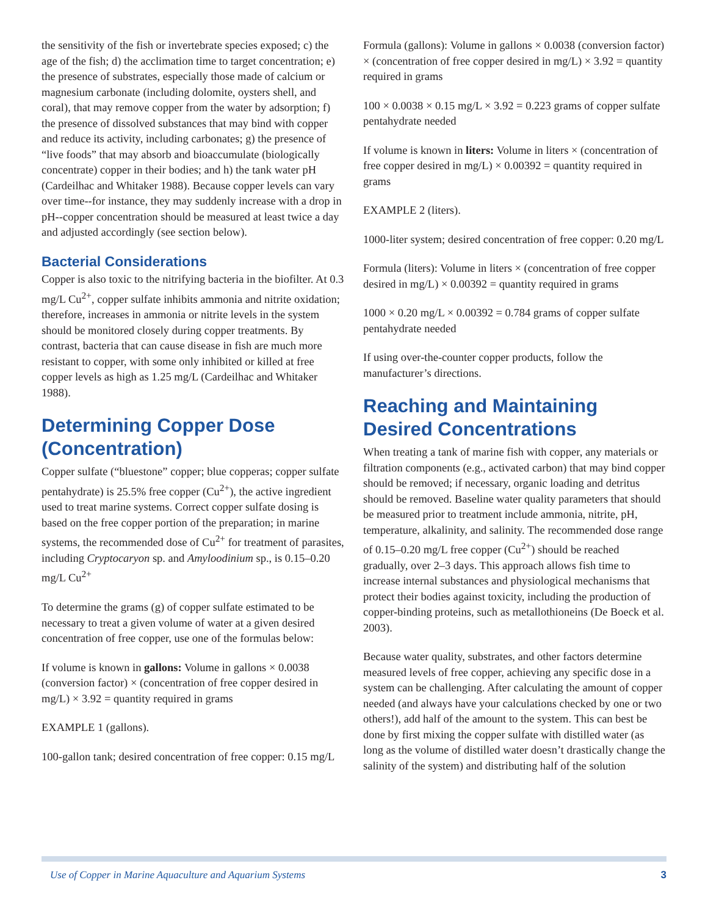the sensitivity of the fish or invertebrate species exposed; c) the age of the fish; d) the acclimation time to target concentration; e) the presence of substrates, especially those made of calcium or magnesium carbonate (including dolomite, oysters shell, and coral), that may remove copper from the water by adsorption; f) the presence of dissolved substances that may bind with copper and reduce its activity, including carbonates; g) the presence of “live foods” that may absorb and bioaccumulate (biologically concentrate) copper in their bodies; and h) the tank water pH (Cardeilhac and Whitaker 1988). Because copper levels can vary over time--for instance, they may suddenly increase with a drop in pH--copper concentration should be measured at least twice a day and adjusted accordingly (see section below).
Bacterial Considerations
Copper is also toxic to the nitrifying bacteria in the biofilter. At 0.3 mg/L Cu<sup>2+</sup>, copper sulfate inhibits ammonia and nitrite oxidation; therefore, increases in ammonia or nitrite levels in the system should be monitored closely during copper treatments. By contrast, bacteria that can cause disease in fish are much more resistant to copper, with some only inhibited or killed at free copper levels as high as 1.25 mg/L (Cardeilhac and Whitaker 1988).
Determining Copper Dose (Concentration)
Copper sulfate (“bluestone” copper; blue copperas; copper sulfate pentahydrate) is 25.5% free copper (Cu<sup>2+</sup>), the active ingredient used to treat marine systems. Correct copper sulfate dosing is based on the free copper portion of the preparation; in marine systems, the recommended dose of Cu<sup>2+</sup> for treatment of parasites, including Cryptocaryon sp. and Amyloodinium sp., is 0.15–0.20 mg/L Cu<sup>2+</sup>
To determine the grams (g) of copper sulfate estimated to be necessary to treat a given volume of water at a given desired concentration of free copper, use one of the formulas below:
If volume is known in gallons: Volume in gallons × 0.0038 (conversion factor) × (concentration of free copper desired in mg/L) × 3.92 = quantity required in grams
EXAMPLE 1 (gallons).
100-gallon tank; desired concentration of free copper: 0.15 mg/L
Formula (gallons): Volume in gallons × 0.0038 (conversion factor) × (concentration of free copper desired in mg/L) × 3.92 = quantity required in grams
100 × 0.0038 × 0.15 mg/L × 3.92 = 0.223 grams of copper sulfate pentahydrate needed
If volume is known in liters: Volume in liters × (concentration of free copper desired in mg/L) × 0.00392 = quantity required in grams
EXAMPLE 2 (liters).
1000-liter system; desired concentration of free copper: 0.20 mg/L
Formula (liters): Volume in liters × (concentration of free copper desired in mg/L) × 0.00392 = quantity required in grams
1000 × 0.20 mg/L × 0.00392 = 0.784 grams of copper sulfate pentahydrate needed
If using over-the-counter copper products, follow the manufacturer’s directions.
Reaching and Maintaining Desired Concentrations
When treating a tank of marine fish with copper, any materials or filtration components (e.g., activated carbon) that may bind copper should be removed; if necessary, organic loading and detritus should be removed. Baseline water quality parameters that should be measured prior to treatment include ammonia, nitrite, pH, temperature, alkalinity, and salinity. The recommended dose range of 0.15–0.20 mg/L free copper (Cu<sup>2+</sup>) should be reached gradually, over 2–3 days. This approach allows fish time to increase internal substances and physiological mechanisms that protect their bodies against toxicity, including the production of copper-binding proteins, such as metallothioneins (De Boeck et al. 2003).
Because water quality, substrates, and other factors determine measured levels of free copper, achieving any specific dose in a system can be challenging. After calculating the amount of copper needed (and always have your calculations checked by one or two others!), add half of the amount to the system. This can best be done by first mixing the copper sulfate with distilled water (as long as the volume of distilled water doesn’t drastically change the salinity of the system) and distributing half of the solution
Use of Copper in Marine Aquaculture and Aquarium Systems 3